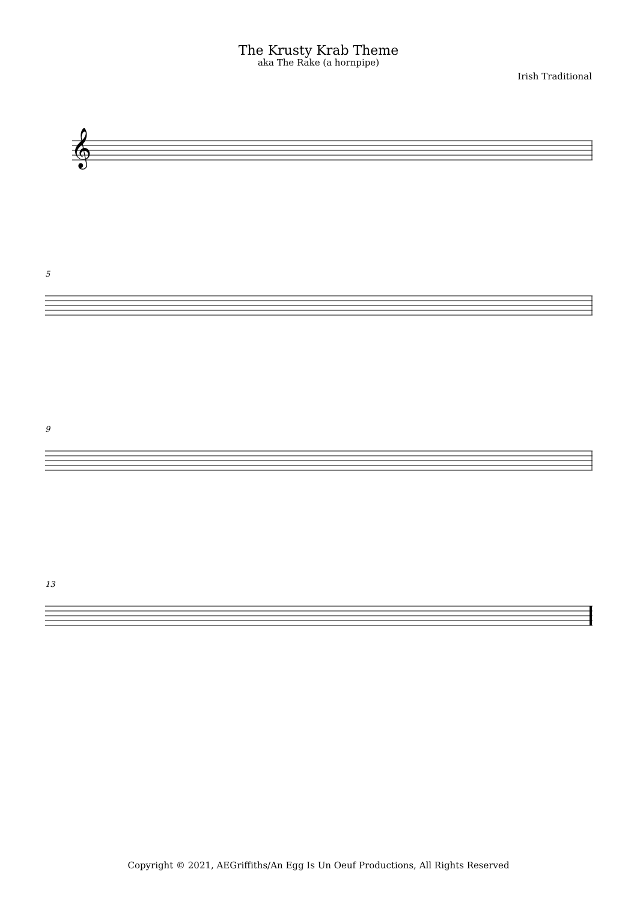The Krusty Krab Theme
aka The Rake (a hornpipe)
Irish Traditional
𝄞
5
9
13
Copyright © 2021, AEGriffiths/An Egg Is Un Oeuf Productions, All Rights Reserved